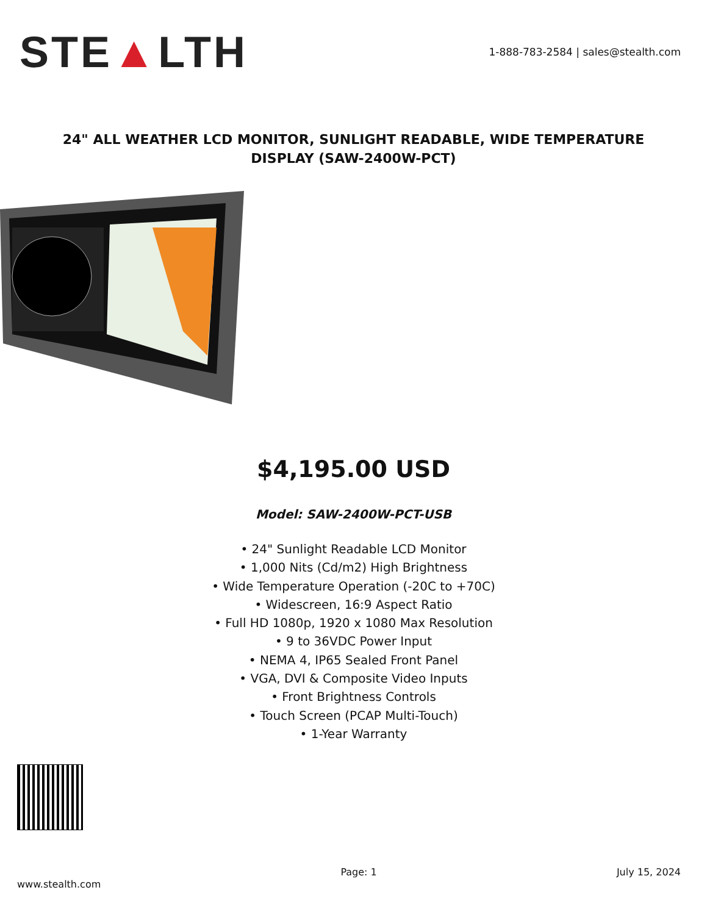STE▲LTH
1-888-783-2584 | sales@stealth.com
24" ALL WEATHER LCD MONITOR, SUNLIGHT READABLE, WIDE TEMPERATURE DISPLAY (SAW-2400W-PCT)
$4,195.00 USD
Model: SAW-2400W-PCT-USB
• 24" Sunlight Readable LCD Monitor
• 1,000 Nits (Cd/m2) High Brightness
• Wide Temperature Operation (-20C to +70C)
• Widescreen, 16:9 Aspect Ratio
• Full HD 1080p, 1920 x 1080 Max Resolution
• 9 to 36VDC Power Input
• NEMA 4, IP65 Sealed Front Panel
• VGA, DVI & Composite Video Inputs
• Front Brightness Controls
• Touch Screen (PCAP Multi-Touch)
• 1-Year Warranty
www.stealth.com Page: 1 July 15, 2024